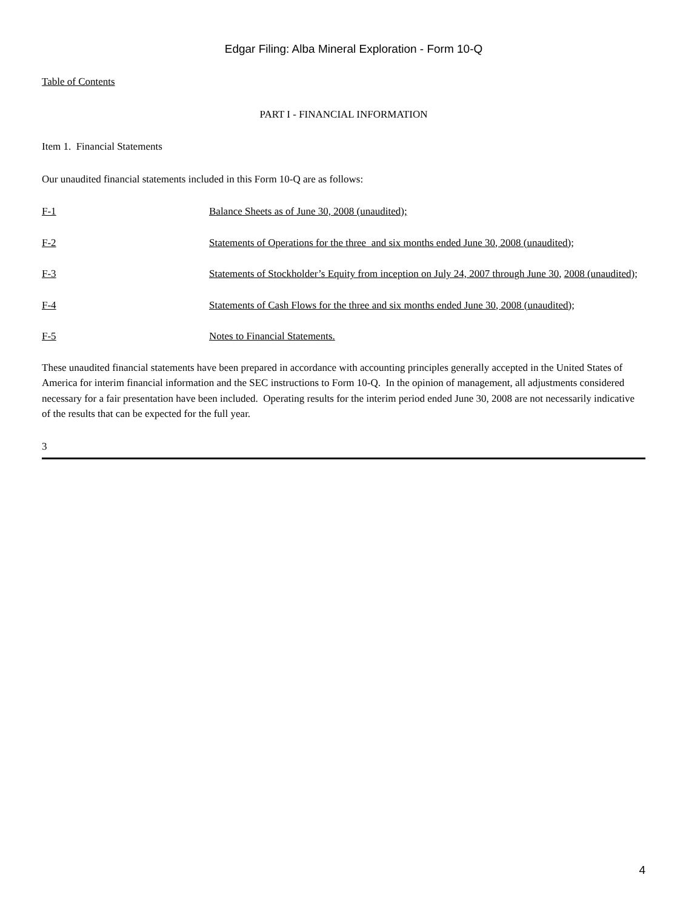Edgar Filing: Alba Mineral Exploration - Form 10-Q
Table of Contents
PART I - FINANCIAL INFORMATION
Item 1. Financial Statements
Our unaudited financial statements included in this Form 10-Q are as follows:
| F-1 | Balance Sheets as of June 30, 2008 (unaudited); |
| F-2 | Statements of Operations for the three and six months ended June 30, 2008 (unaudited); |
| F-3 | Statements of Stockholder’s Equity from inception on July 24, 2007 through June 30 , 2008 (unaudited); |
| F-4 | Statements of Cash Flows for the three and six months ended June 30, 2008 (unaudited); |
| F-5 | Notes to Financial Statements. |
These unaudited financial statements have been prepared in accordance with accounting principles generally accepted in the United States of America for interim financial information and the SEC instructions to Form 10-Q. In the opinion of management, all adjustments considered necessary for a fair presentation have been included. Operating results for the interim period ended June 30, 2008 are not necessarily indicative of the results that can be expected for the full year.
3
4